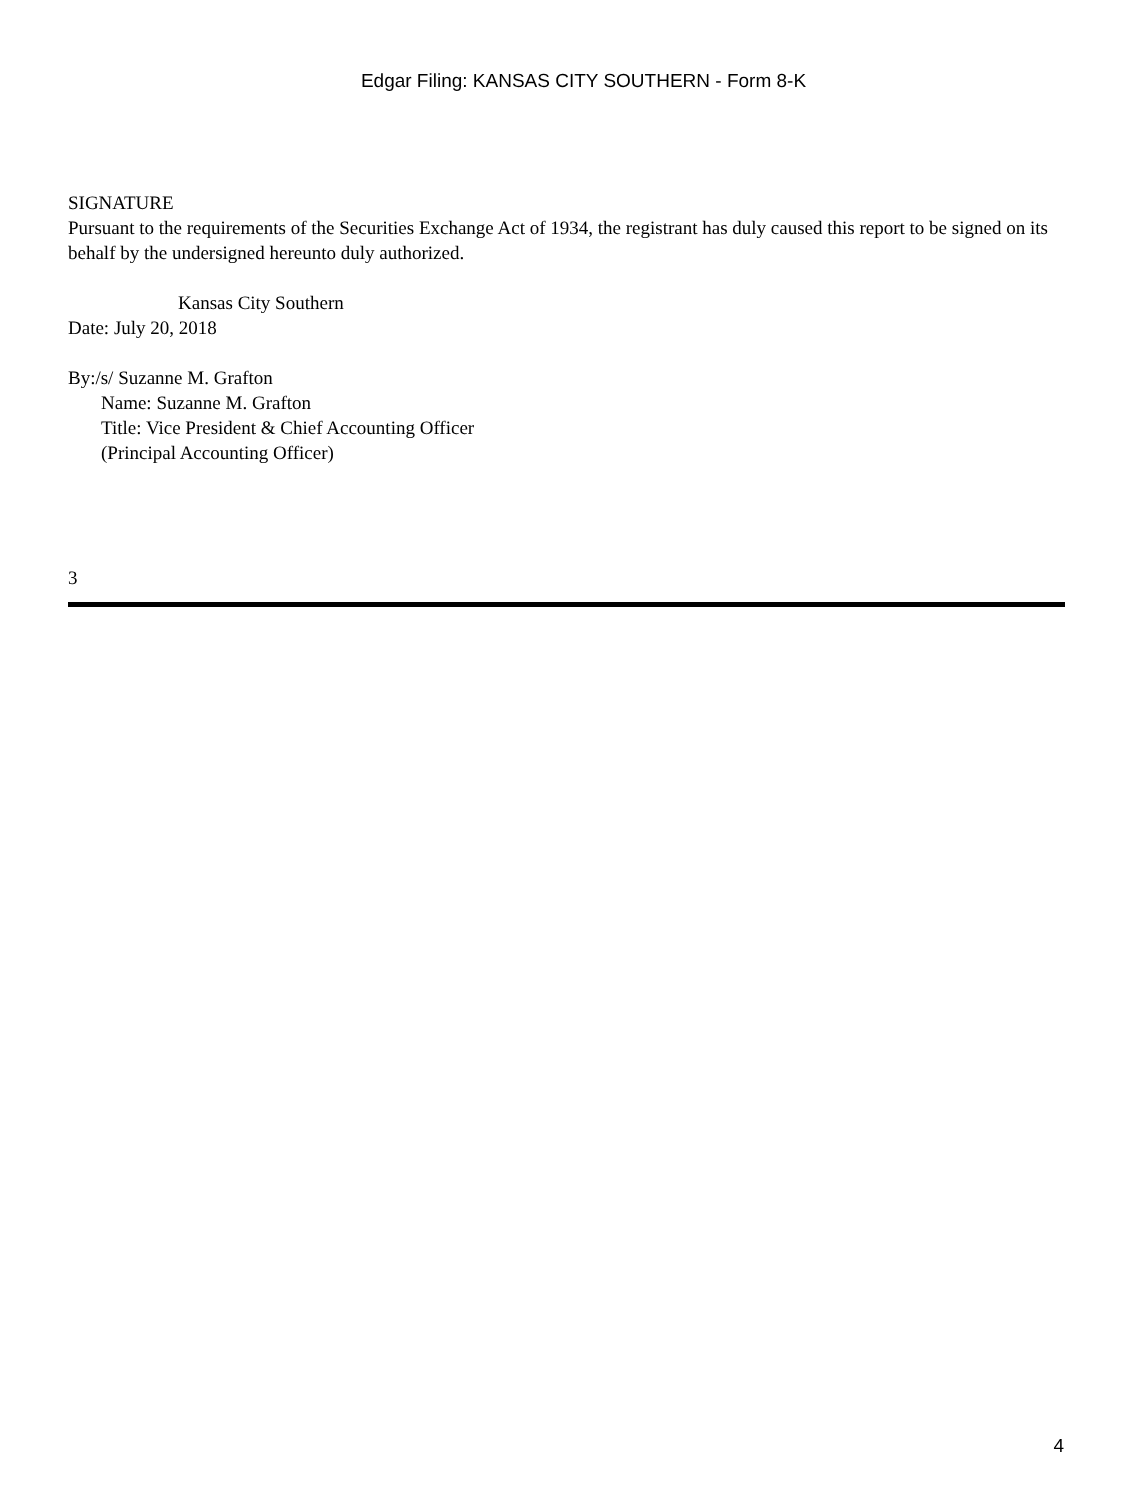Edgar Filing: KANSAS CITY SOUTHERN - Form 8-K
SIGNATURE
Pursuant to the requirements of the Securities Exchange Act of 1934, the registrant has duly caused this report to be signed on its behalf by the undersigned hereunto duly authorized.
Kansas City Southern
Date: July 20, 2018
By:/s/ Suzanne M. Grafton
Name: Suzanne M. Grafton
Title: Vice President & Chief Accounting Officer
(Principal Accounting Officer)
3
4